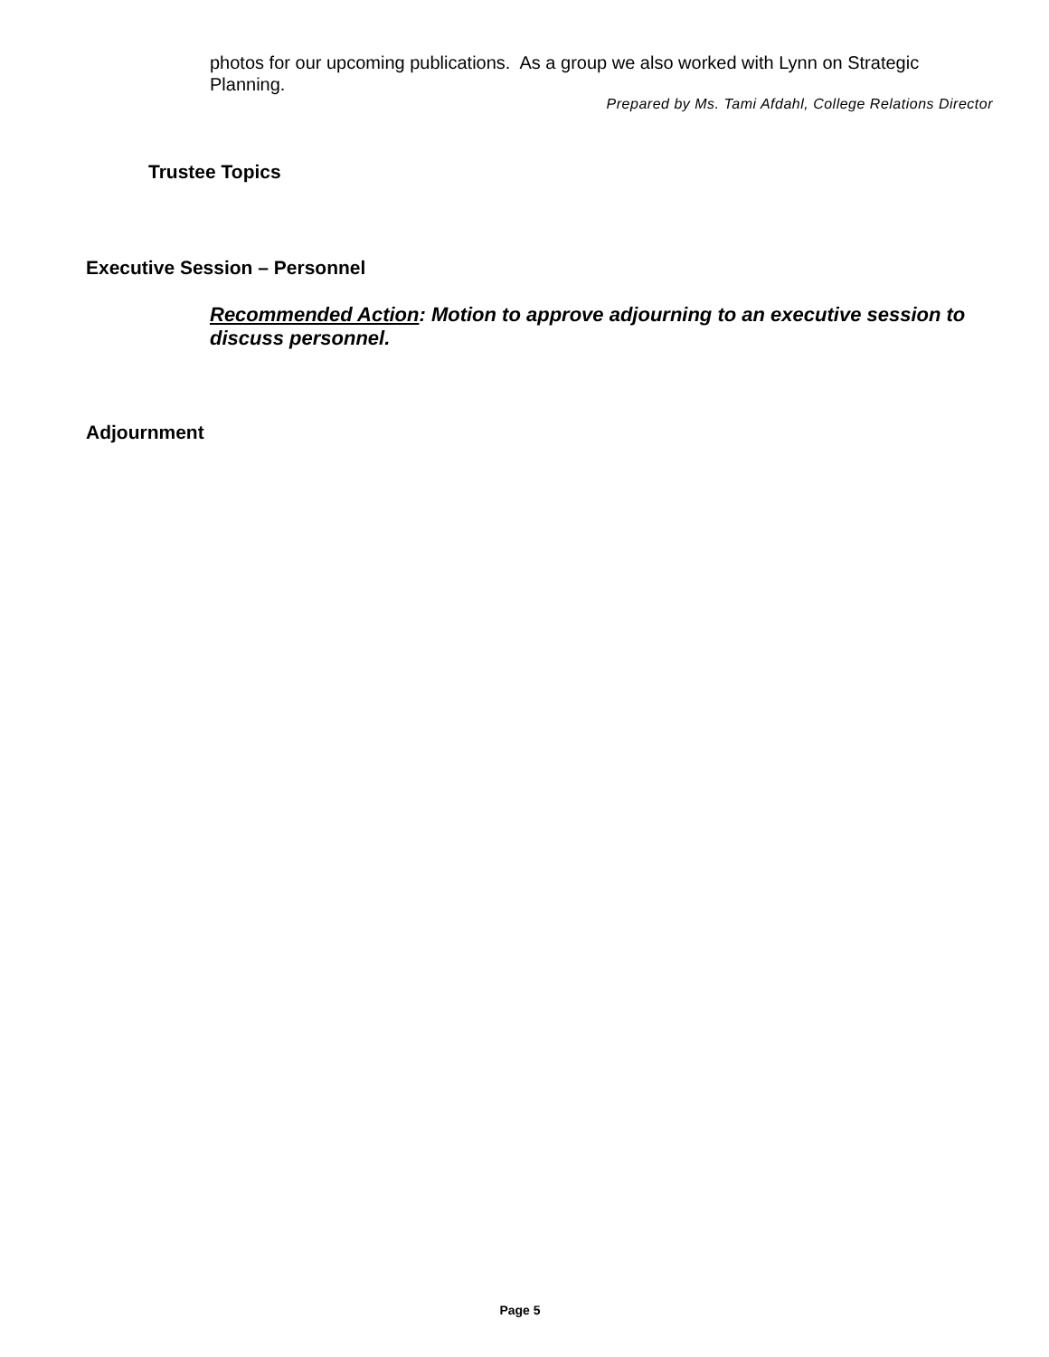photos for our upcoming publications. As a group we also worked with Lynn on Strategic Planning.
Prepared by Ms. Tami Afdahl, College Relations Director
Trustee Topics
Executive Session – Personnel
Recommended Action: Motion to approve adjourning to an executive session to discuss personnel.
Adjournment
Page 5